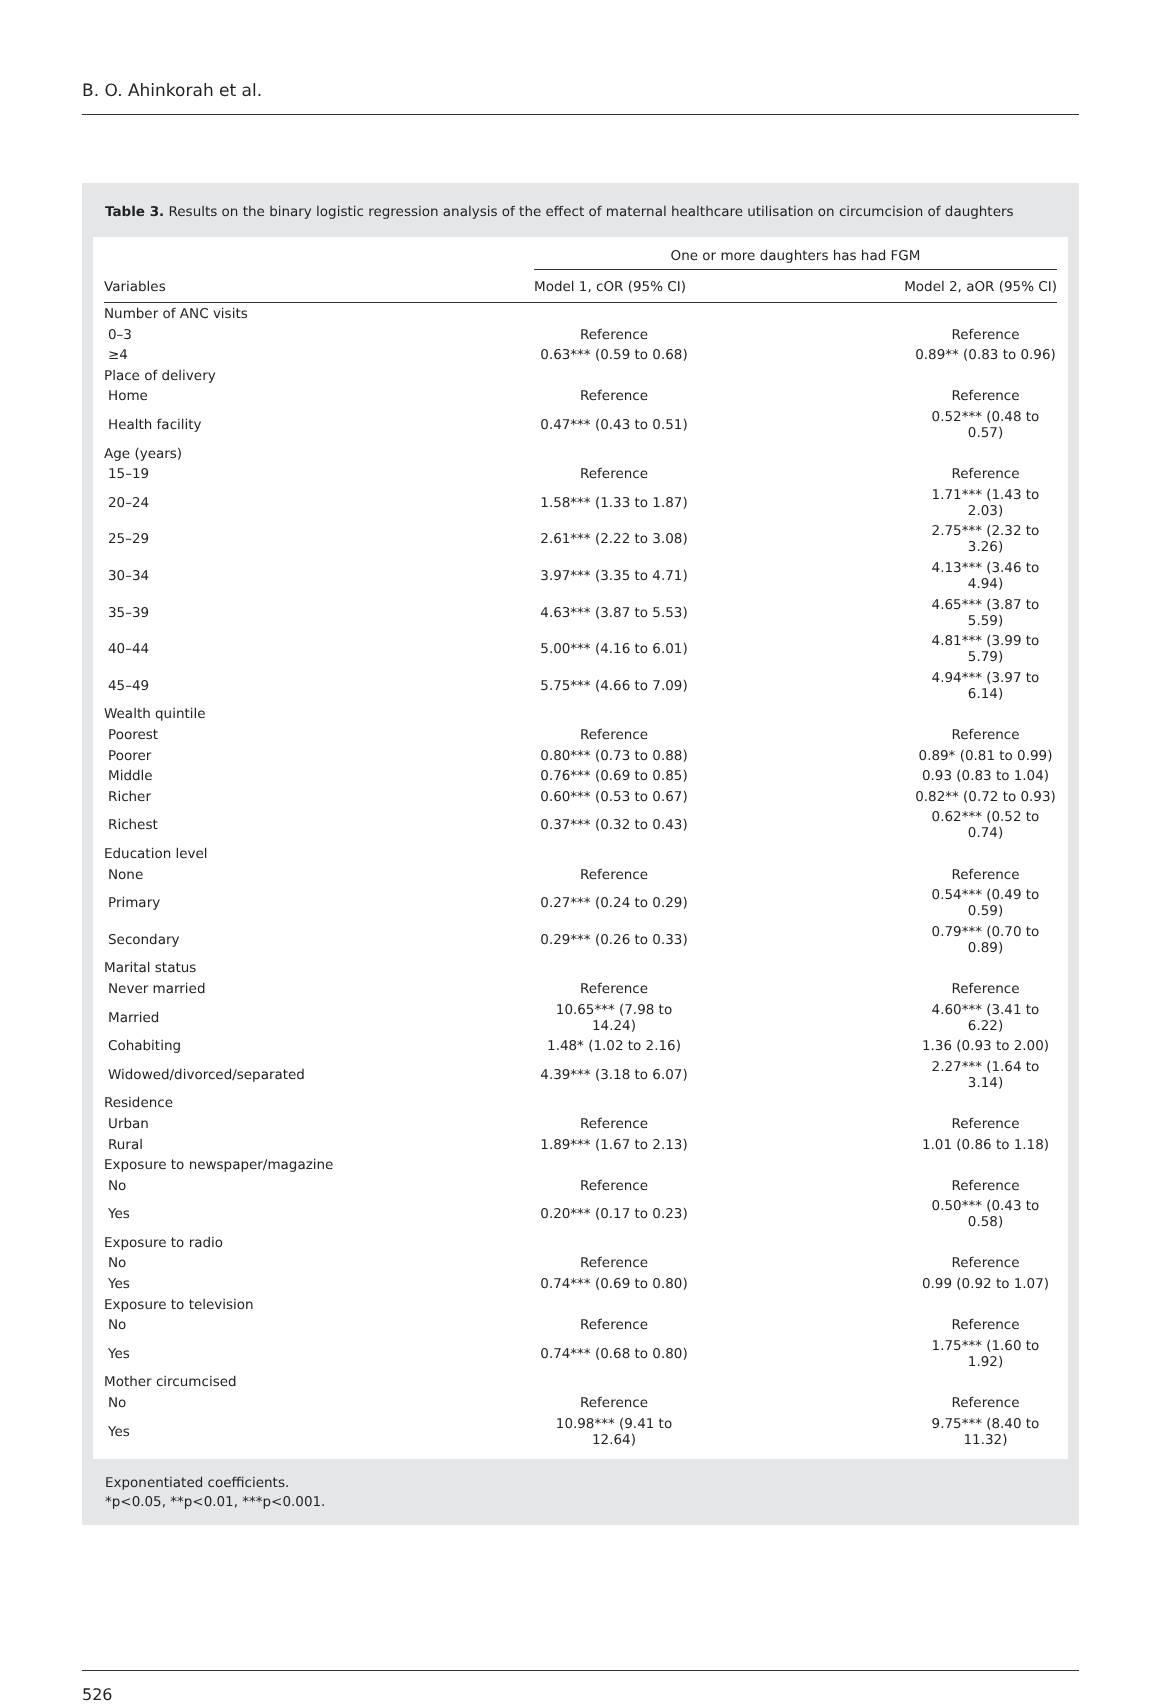B. O. Ahinkorah et al.
Table 3. Results on the binary logistic regression analysis of the effect of maternal healthcare utilisation on circumcision of daughters
| | One or more daughters has had FGM | |
| --- | --- | --- |
| Variables | Model 1, cOR (95% CI) | Model 2, aOR (95% CI) |
| Number of ANC visits | | |
| 0–3 | Reference | Reference |
| ≥4 | 0.63*** (0.59 to 0.68) | 0.89** (0.83 to 0.96) |
| Place of delivery | | |
| Home | Reference | Reference |
| Health facility | 0.47*** (0.43 to 0.51) | 0.52*** (0.48 to 0.57) |
| Age (years) | | |
| 15–19 | Reference | Reference |
| 20–24 | 1.58*** (1.33 to 1.87) | 1.71*** (1.43 to 2.03) |
| 25–29 | 2.61*** (2.22 to 3.08) | 2.75*** (2.32 to 3.26) |
| 30–34 | 3.97*** (3.35 to 4.71) | 4.13*** (3.46 to 4.94) |
| 35–39 | 4.63*** (3.87 to 5.53) | 4.65*** (3.87 to 5.59) |
| 40–44 | 5.00*** (4.16 to 6.01) | 4.81*** (3.99 to 5.79) |
| 45–49 | 5.75*** (4.66 to 7.09) | 4.94*** (3.97 to 6.14) |
| Wealth quintile | | |
| Poorest | Reference | Reference |
| Poorer | 0.80*** (0.73 to 0.88) | 0.89* (0.81 to 0.99) |
| Middle | 0.76*** (0.69 to 0.85) | 0.93 (0.83 to 1.04) |
| Richer | 0.60*** (0.53 to 0.67) | 0.82** (0.72 to 0.93) |
| Richest | 0.37*** (0.32 to 0.43) | 0.62*** (0.52 to 0.74) |
| Education level | | |
| None | Reference | Reference |
| Primary | 0.27*** (0.24 to 0.29) | 0.54*** (0.49 to 0.59) |
| Secondary | 0.29*** (0.26 to 0.33) | 0.79*** (0.70 to 0.89) |
| Marital status | | |
| Never married | Reference | Reference |
| Married | 10.65*** (7.98 to 14.24) | 4.60*** (3.41 to 6.22) |
| Cohabiting | 1.48* (1.02 to 2.16) | 1.36 (0.93 to 2.00) |
| Widowed/divorced/separated | 4.39*** (3.18 to 6.07) | 2.27*** (1.64 to 3.14) |
| Residence | | |
| Urban | Reference | Reference |
| Rural | 1.89*** (1.67 to 2.13) | 1.01 (0.86 to 1.18) |
| Exposure to newspaper/magazine | | |
| No | Reference | Reference |
| Yes | 0.20*** (0.17 to 0.23) | 0.50*** (0.43 to 0.58) |
| Exposure to radio | | |
| No | Reference | Reference |
| Yes | 0.74*** (0.69 to 0.80) | 0.99 (0.92 to 1.07) |
| Exposure to television | | |
| No | Reference | Reference |
| Yes | 0.74*** (0.68 to 0.80) | 1.75*** (1.60 to 1.92) |
| Mother circumcised | | |
| No | Reference | Reference |
| Yes | 10.98*** (9.41 to 12.64) | 9.75*** (8.40 to 11.32) |
Exponentiated coefficients.
*p<0.05, **p<0.01, ***p<0.001.
526